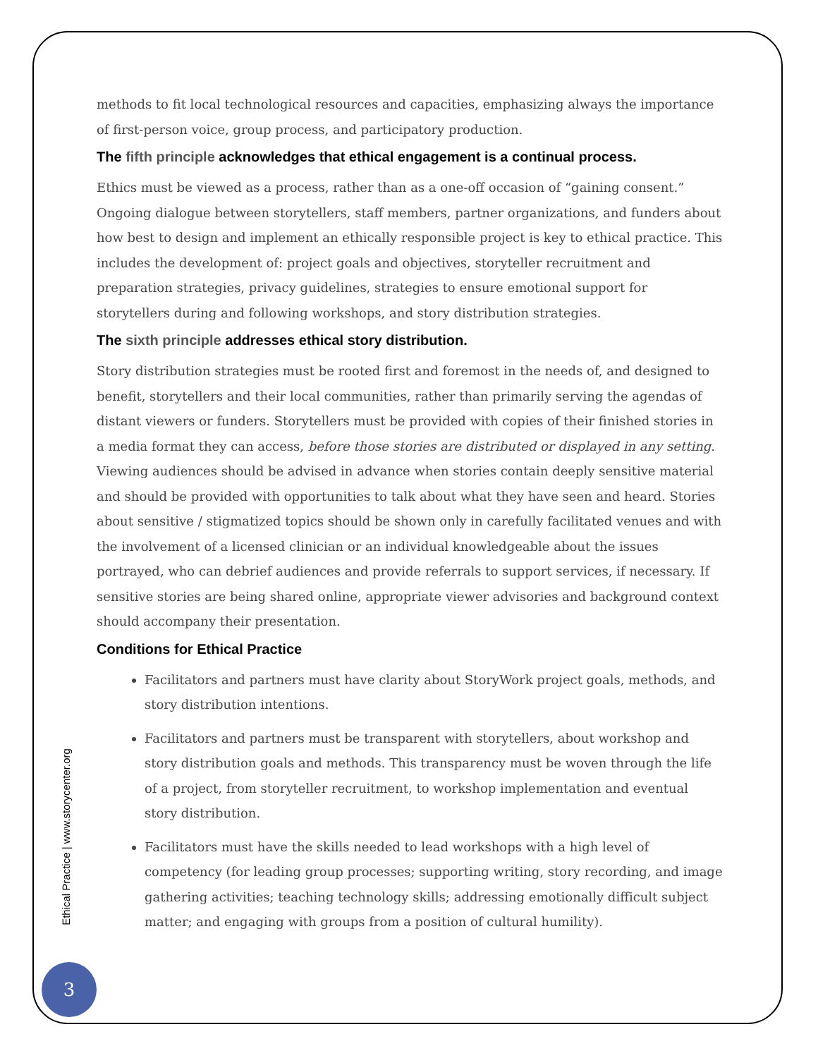methods to fit local technological resources and capacities, emphasizing always the importance of first-person voice, group process, and participatory production.
The fifth principle acknowledges that ethical engagement is a continual process.
Ethics must be viewed as a process, rather than as a one-off occasion of “gaining consent.” Ongoing dialogue between storytellers, staff members, partner organizations, and funders about how best to design and implement an ethically responsible project is key to ethical practice. This includes the development of: project goals and objectives, storyteller recruitment and preparation strategies, privacy guidelines, strategies to ensure emotional support for storytellers during and following workshops, and story distribution strategies.
The sixth principle addresses ethical story distribution.
Story distribution strategies must be rooted first and foremost in the needs of, and designed to benefit, storytellers and their local communities, rather than primarily serving the agendas of distant viewers or funders. Storytellers must be provided with copies of their finished stories in a media format they can access, before those stories are distributed or displayed in any setting. Viewing audiences should be advised in advance when stories contain deeply sensitive material and should be provided with opportunities to talk about what they have seen and heard. Stories about sensitive / stigmatized topics should be shown only in carefully facilitated venues and with the involvement of a licensed clinician or an individual knowledgeable about the issues portrayed, who can debrief audiences and provide referrals to support services, if necessary. If sensitive stories are being shared online, appropriate viewer advisories and background context should accompany their presentation.
Conditions for Ethical Practice
Facilitators and partners must have clarity about StoryWork project goals, methods, and story distribution intentions.
Facilitators and partners must be transparent with storytellers, about workshop and story distribution goals and methods. This transparency must be woven through the life of a project, from storyteller recruitment, to workshop implementation and eventual story distribution.
Facilitators must have the skills needed to lead workshops with a high level of competency (for leading group processes; supporting writing, story recording, and image gathering activities; teaching technology skills; addressing emotionally difficult subject matter; and engaging with groups from a position of cultural humility).
Ethical Practice | www.storycenter.org
3